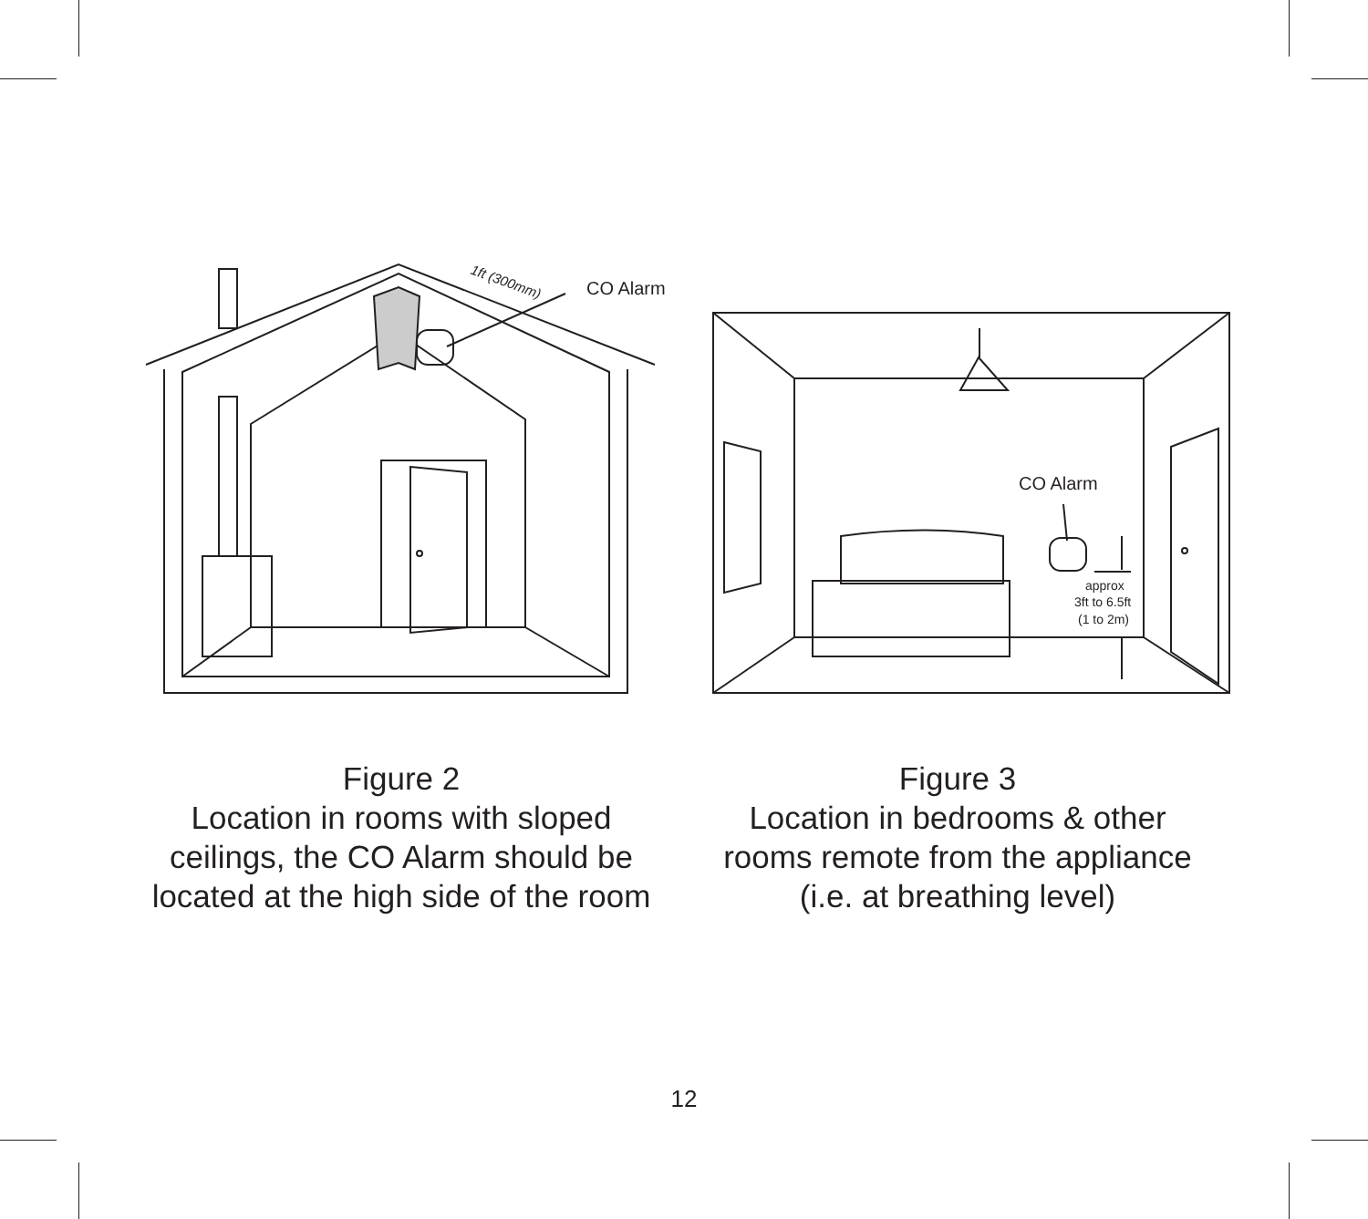1ft (300mm)
CO Alarm
CO Alarm
approx
3ft to 6.5ft
(1 to 2m)
Figure 2
Location in rooms with sloped
ceilings, the CO Alarm should be
located at the high side of the room
Figure 3
Location in bedrooms & other
rooms remote from the appliance
(i.e. at breathing level)
12